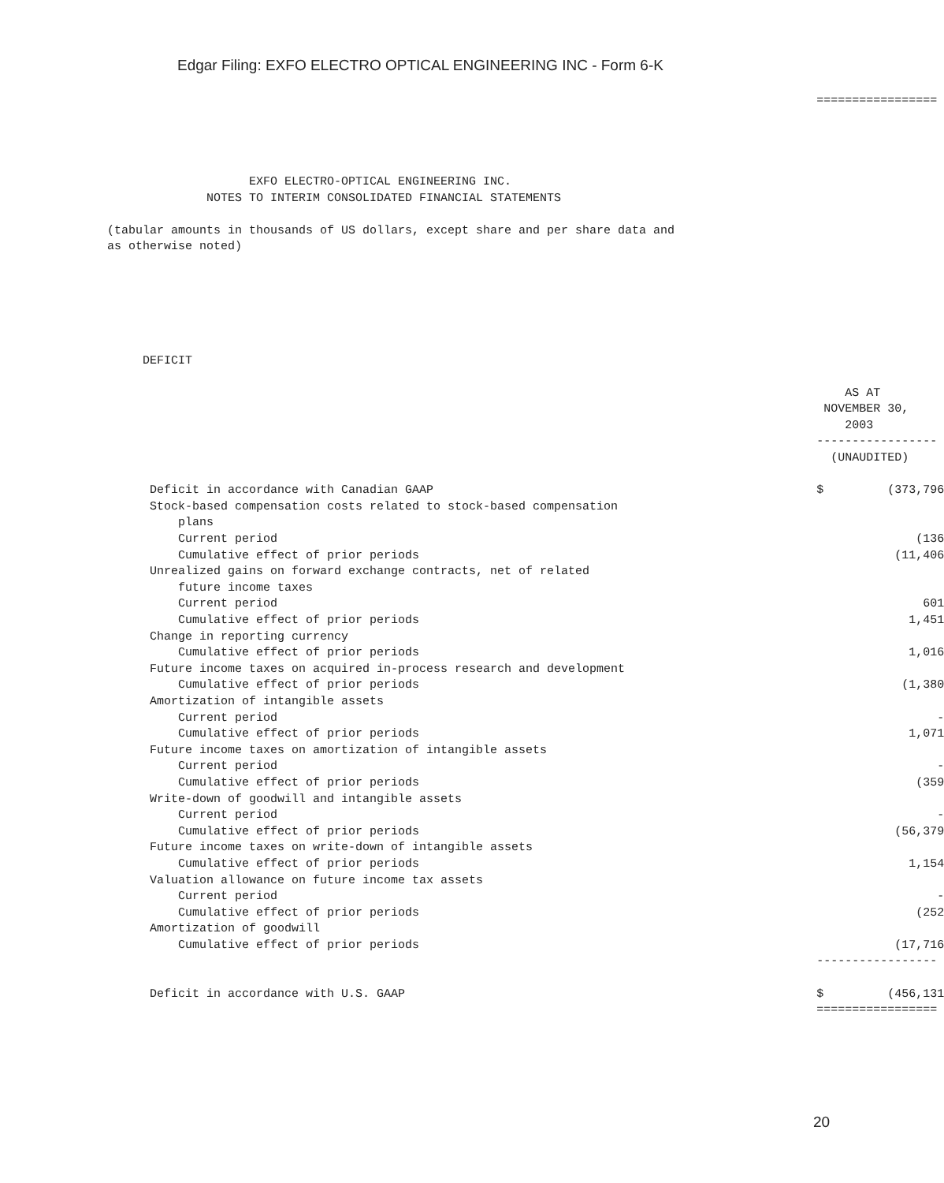Edgar Filing: EXFO ELECTRO OPTICAL ENGINEERING INC - Form 6-K
                                                                                                    =================




                    EXFO ELECTRO-OPTICAL ENGINEERING INC.
              NOTES TO INTERIM CONSOLIDATED FINANCIAL STATEMENTS

(tabular amounts in thousands of US dollars, except share and per share data and
as otherwise noted)






     DEFICIT

                                                                                                        AS AT
                                                                                                     NOVEMBER 30,
                                                                                                        2003
                                                                                                    -----------------
                                                                                                      (UNAUDITED)

      Deficit in accordance with Canadian GAAP                                                      $         (373,796
      Stock-based compensation costs related to stock-based compensation
          plans
          Current period                                                                                          (136
          Cumulative effect of prior periods                                                                   (11,406
      Unrealized gains on forward exchange contracts, net of related
          future income taxes
          Current period                                                                                           601
          Cumulative effect of prior periods                                                                     1,451
      Change in reporting currency
          Cumulative effect of prior periods                                                                     1,016
      Future income taxes on acquired in-process research and development
          Cumulative effect of prior periods                                                                    (1,380
      Amortization of intangible assets
          Current period                                                                                             -
          Cumulative effect of prior periods                                                                     1,071
      Future income taxes on amortization of intangible assets
          Current period                                                                                             -
          Cumulative effect of prior periods                                                                      (359
      Write-down of goodwill and intangible assets
          Current period                                                                                             -
          Cumulative effect of prior periods                                                                   (56,379
      Future income taxes on write-down of intangible assets
          Cumulative effect of prior periods                                                                     1,154
      Valuation allowance on future income tax assets
          Current period                                                                                             -
          Cumulative effect of prior periods                                                                      (252
      Amortization of goodwill
          Cumulative effect of prior periods                                                                   (17,716
                                                                                                    -----------------

      Deficit in accordance with U.S. GAAP                                                          $         (456,131
                                                                                                    =================
20